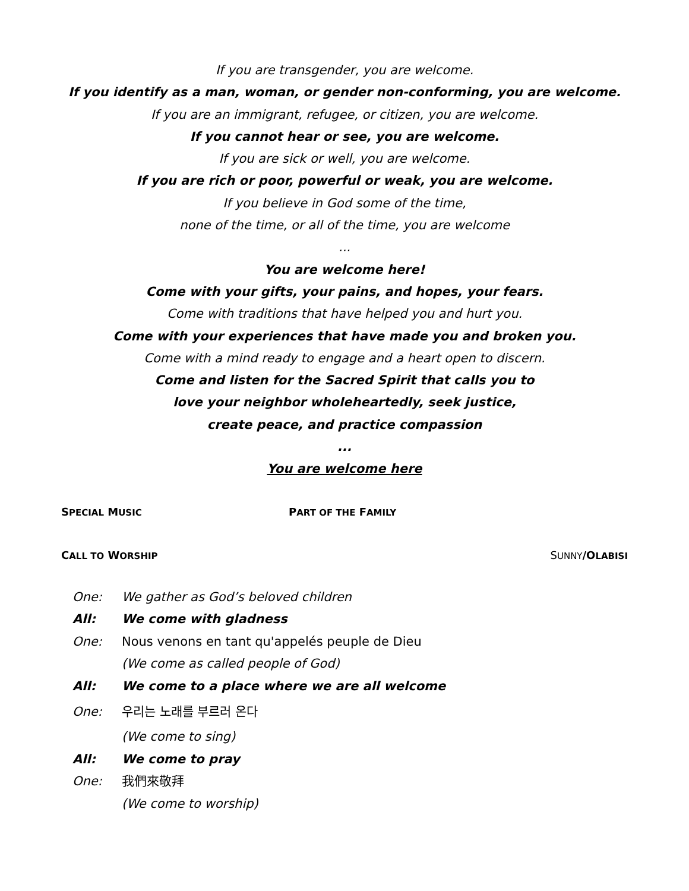If you are transgender, you are welcome.
If you identify as a man, woman, or gender non-conforming, you are welcome.
If you are an immigrant, refugee, or citizen, you are welcome.
If you cannot hear or see, you are welcome.
If you are sick or well, you are welcome.
If you are rich or poor, powerful or weak, you are welcome.
If you believe in God some of the time,
none of the time, or all of the time, you are welcome
...
You are welcome here!
Come with your gifts, your pains, and hopes, your fears.
Come with traditions that have helped you and hurt you.
Come with your experiences that have made you and broken you.
Come with a mind ready to engage and a heart open to discern.
Come and listen for the Sacred Spirit that calls you to
love your neighbor wholeheartedly, seek justice,
create peace, and practice compassion
...
You are welcome here
SPECIAL MUSIC PART OF THE FAMILY
CALL TO WORSHIP SUNNY/OLABISI
One: We gather as God’s beloved children
All: We come with gladness
One: Nous venons en tant qu'appelés peuple de Dieu
(We come as called people of God)
All: We come to a place where we are all welcome
One: 우리는 노래를 부르러 온다
(We come to sing)
All: We come to pray
One: 我們來敬拜
(We come to worship)